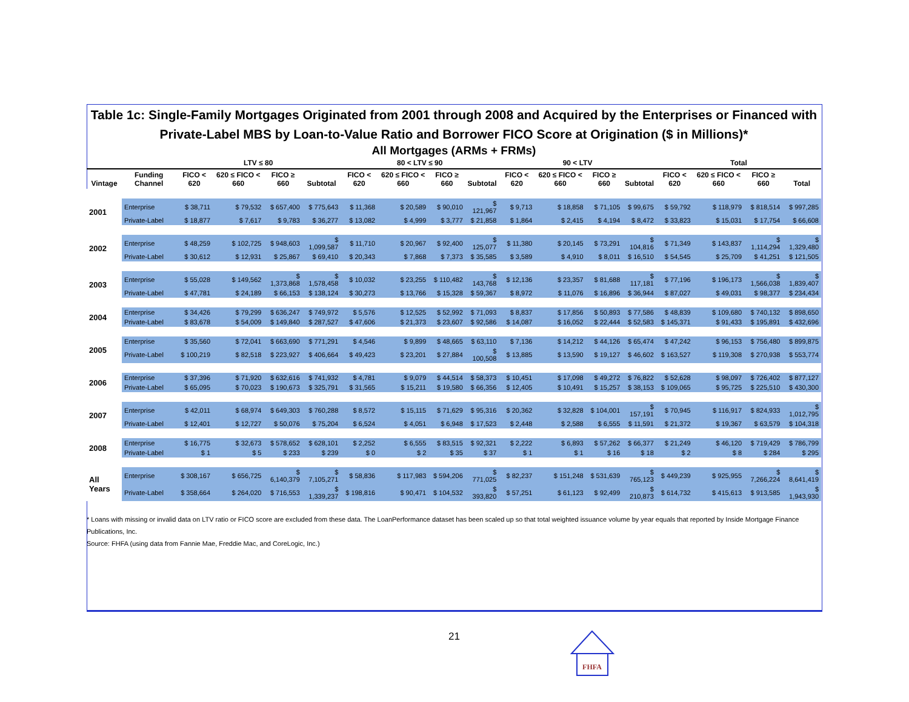Table 1c: Single-Family Mortgages Originated from 2001 through 2008 and Acquired by the Enterprises or Financed with Private-Label MBS by Loan-to-Value Ratio and Borrower FICO Score at Origination ($ in Millions)*
All Mortgages (ARMs + FRMs)
| | | LTV ≤ 80 | | | | 80 < LTV ≤ 90 | | | | 90 < LTV | | | | Total | | | |
| --- | --- | --- | --- | --- | --- | --- | --- | --- | --- | --- | --- | --- | --- | --- | --- | --- | --- |
| Vintage | Funding Channel | FICO < 620 | 620 ≤ FICO < 660 | FICO ≥ 660 | Subtotal | FICO < 620 | 620 ≤ FICO < 660 | FICO ≥ 660 | Subtotal | FICO < 620 | 620 ≤ FICO < 660 | FICO ≥ 660 | Subtotal | FICO < 620 | 620 ≤ FICO < 660 | FICO ≥ 660 | Total |
| 2001 | Enterprise | $ 38,711 | $ 79,532 | $ 657,400 | $ 775,643 | $ 11,368 | $ 20,589 | $ 90,010 | $ 121,967 | $ 9,713 | $ 18,858 | $ 71,105 | $ 99,675 | $ 59,792 | $ 118,979 | $ 818,514 | $ 997,285 |
| | Private-Label | $ 18,877 | $ 7,617 | $ 9,783 | $ 36,277 | $ 13,082 | $ 4,999 | $ 3,777 | $ 21,858 | $ 1,864 | $ 2,415 | $ 4,194 | $ 8,472 | $ 33,823 | $ 15,031 | $ 17,754 | $ 66,608 |
| 2002 | Enterprise | $ 48,259 | $ 102,725 | $ 948,603 | $ 1,099,587 | $ 11,710 | $ 20,967 | $ 92,400 | $ 125,077 | $ 11,380 | $ 20,145 | $ 73,291 | $ 104,816 | $ 71,349 | $ 143,837 | $ 1,114,294 | $ 1,329,480 |
| | Private-Label | $ 30,612 | $ 12,931 | $ 25,867 | $ 69,410 | $ 20,343 | $ 7,868 | $ 7,373 | $ 35,585 | $ 3,589 | $ 4,910 | $ 8,011 | $ 16,510 | $ 54,545 | $ 25,709 | $ 41,251 | $ 121,505 |
| 2003 | Enterprise | $ 55,028 | $ 149,562 | $ 1,373,868 | $ 1,578,458 | $ 10,032 | $ 23,255 | $ 110,482 | $ 143,768 | $ 12,136 | $ 23,357 | $ 81,688 | $ 117,181 | $ 77,196 | $ 196,173 | $ 1,566,038 | $ 1,839,407 |
| | Private-Label | $ 47,781 | $ 24,189 | $ 66,153 | $ 138,124 | $ 30,273 | $ 13,766 | $ 15,328 | $ 59,367 | $ 8,972 | $ 11,076 | $ 16,896 | $ 36,944 | $ 87,027 | $ 49,031 | $ 98,377 | $ 234,434 |
| 2004 | Enterprise | $ 34,426 | $ 79,299 | $ 636,247 | $ 749,972 | $ 5,576 | $ 12,525 | $ 52,992 | $ 71,093 | $ 8,837 | $ 17,856 | $ 50,893 | $ 77,586 | $ 48,839 | $ 109,680 | $ 740,132 | $ 898,650 |
| | Private-Label | $ 83,678 | $ 54,009 | $ 149,840 | $ 287,527 | $ 47,606 | $ 21,373 | $ 23,607 | $ 92,586 | $ 14,087 | $ 16,052 | $ 22,444 | $ 52,583 | $ 145,371 | $ 91,433 | $ 195,891 | $ 432,696 |
| 2005 | Enterprise | $ 35,560 | $ 72,041 | $ 663,690 | $ 771,291 | $ 4,546 | $ 9,899 | $ 48,665 | $ 63,110 | $ 7,136 | $ 14,212 | $ 44,126 | $ 65,474 | $ 47,242 | $ 96,153 | $ 756,480 | $ 899,875 |
| | Private-Label | $ 100,219 | $ 82,518 | $ 223,927 | $ 406,664 | $ 49,423 | $ 23,201 | $ 27,884 | $ 100,508 | $ 13,885 | $ 13,590 | $ 19,127 | $ 46,602 | $ 163,527 | $ 119,308 | $ 270,938 | $ 553,774 |
| 2006 | Enterprise | $ 37,396 | $ 71,920 | $ 632,616 | $ 741,932 | $ 4,781 | $ 9,079 | $ 44,514 | $ 58,373 | $ 10,451 | $ 17,098 | $ 49,272 | $ 76,822 | $ 52,628 | $ 98,097 | $ 726,402 | $ 877,127 |
| | Private-Label | $ 65,095 | $ 70,023 | $ 190,673 | $ 325,791 | $ 31,565 | $ 15,211 | $ 19,580 | $ 66,356 | $ 12,405 | $ 10,491 | $ 15,257 | $ 38,153 | $ 109,065 | $ 95,725 | $ 225,510 | $ 430,300 |
| 2007 | Enterprise | $ 42,011 | $ 68,974 | $ 649,303 | $ 760,288 | $ 8,572 | $ 15,115 | $ 71,629 | $ 95,316 | $ 20,362 | $ 32,828 | $ 104,001 | $ 157,191 | $ 70,945 | $ 116,917 | $ 824,933 | $ 1,012,795 |
| | Private-Label | $ 12,401 | $ 12,727 | $ 50,076 | $ 75,204 | $ 6,524 | $ 4,051 | $ 6,948 | $ 17,523 | $ 2,448 | $ 2,588 | $ 6,555 | $ 11,591 | $ 21,372 | $ 19,367 | $ 63,579 | $ 104,318 |
| 2008 | Enterprise | $ 16,775 | $ 32,673 | $ 578,652 | $ 628,101 | $ 2,252 | $ 6,555 | $ 83,515 | $ 92,321 | $ 2,222 | $ 6,893 | $ 57,262 | $ 66,377 | $ 21,249 | $ 46,120 | $ 719,429 | $ 786,799 |
| | Private-Label | $ 1 | $ 5 | $ 233 | $ 239 | $ 0 | $ 2 | $ 35 | $ 37 | $ 1 | $ 1 | $ 16 | $ 18 | $ 2 | $ 8 | $ 284 | $ 295 |
| All Years | Enterprise | $ 308,167 | $ 656,725 | $ 6,140,379 | $ 7,105,271 | $ 58,836 | $ 117,983 | $ 594,206 | $ 771,025 | $ 82,237 | $ 151,248 | $ 531,639 | $ 765,123 | $ 449,239 | $ 925,955 | $ 7,266,224 | $ 8,641,419 |
| | Private-Label | $ 358,664 | $ 264,020 | $ 716,553 | $ 1,339,237 | $ 198,816 | $ 90,471 | $ 104,532 | $ 393,820 | $ 57,251 | $ 61,123 | $ 92,499 | $ 210,873 | $ 614,732 | $ 415,613 | $ 913,585 | $ 1,943,930 |
* Loans with missing or invalid data on LTV ratio or FICO score are excluded from these data. The LoanPerformance dataset has been scaled up so that total weighted issuance volume by year equals that reported by Inside Mortgage Finance Publications, Inc.
Source: FHFA (using data from Fannie Mae, Freddie Mac, and CoreLogic, Inc.)
21
FHFA